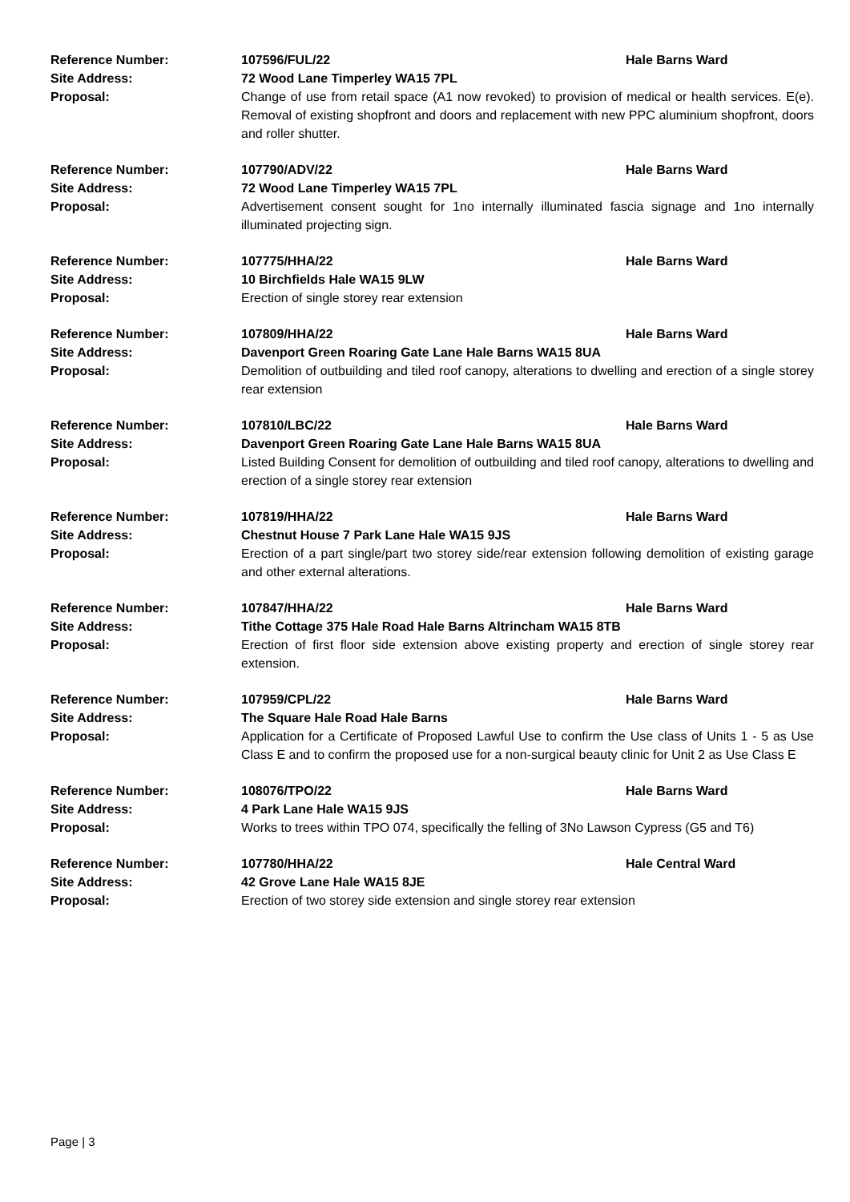Reference Number: 107596/FUL/22 Hale Barns Ward
Site Address: 72 Wood Lane Timperley WA15 7PL
Proposal: Change of use from retail space (A1 now revoked) to provision of medical or health services. E(e). Removal of existing shopfront and doors and replacement with new PPC aluminium shopfront, doors and roller shutter.
Reference Number: 107790/ADV/22 Hale Barns Ward
Site Address: 72 Wood Lane Timperley WA15 7PL
Proposal: Advertisement consent sought for 1no internally illuminated fascia signage and 1no internally illuminated projecting sign.
Reference Number: 107775/HHA/22 Hale Barns Ward
Site Address: 10 Birchfields Hale WA15 9LW
Proposal: Erection of single storey rear extension
Reference Number: 107809/HHA/22 Hale Barns Ward
Site Address: Davenport Green Roaring Gate Lane Hale Barns WA15 8UA
Proposal: Demolition of outbuilding and tiled roof canopy, alterations to dwelling and erection of a single storey rear extension
Reference Number: 107810/LBC/22 Hale Barns Ward
Site Address: Davenport Green Roaring Gate Lane Hale Barns WA15 8UA
Proposal: Listed Building Consent for demolition of outbuilding and tiled roof canopy, alterations to dwelling and erection of a single storey rear extension
Reference Number: 107819/HHA/22 Hale Barns Ward
Site Address: Chestnut House 7 Park Lane Hale WA15 9JS
Proposal: Erection of a part single/part two storey side/rear extension following demolition of existing garage and other external alterations.
Reference Number: 107847/HHA/22 Hale Barns Ward
Site Address: Tithe Cottage 375 Hale Road Hale Barns Altrincham WA15 8TB
Proposal: Erection of first floor side extension above existing property and erection of single storey rear extension.
Reference Number: 107959/CPL/22 Hale Barns Ward
Site Address: The Square Hale Road Hale Barns
Proposal: Application for a Certificate of Proposed Lawful Use to confirm the Use class of Units 1 - 5 as Use Class E and to confirm the proposed use for a non-surgical beauty clinic for Unit 2 as Use Class E
Reference Number: 108076/TPO/22 Hale Barns Ward
Site Address: 4 Park Lane Hale WA15 9JS
Proposal: Works to trees within TPO 074, specifically the felling of 3No Lawson Cypress (G5 and T6)
Reference Number: 107780/HHA/22 Hale Central Ward
Site Address: 42 Grove Lane Hale WA15 8JE
Proposal: Erection of two storey side extension and single storey rear extension
Page | 3